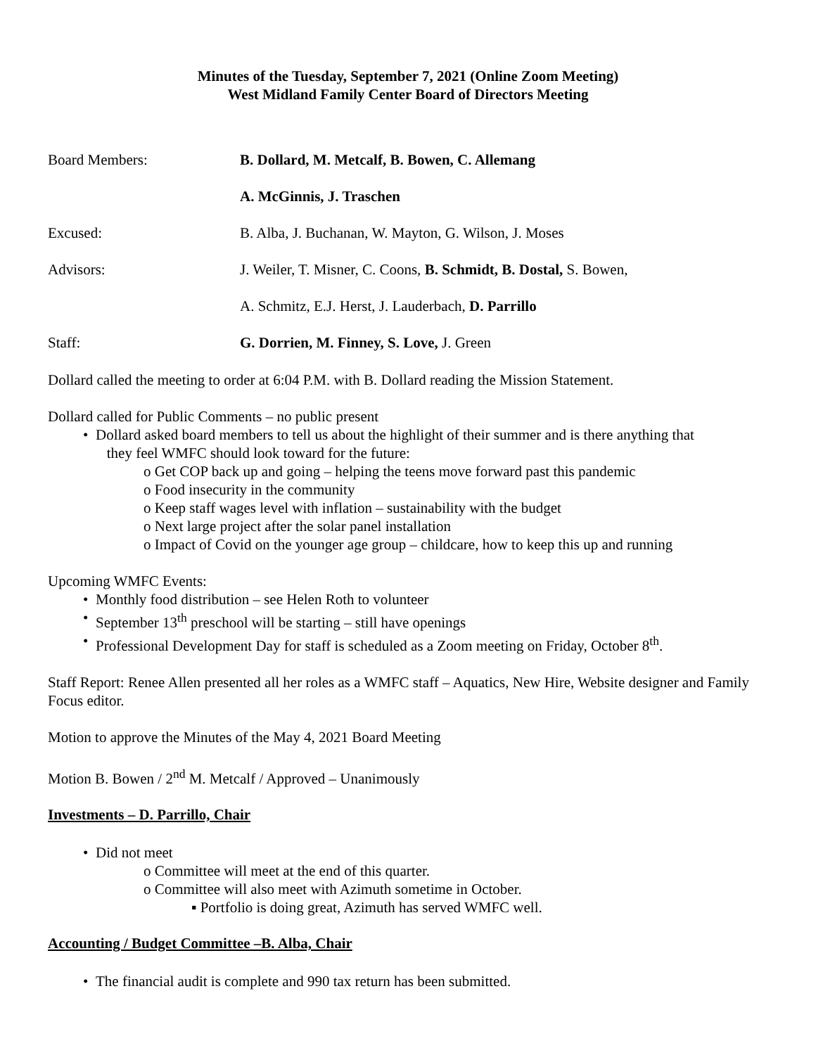Minutes of the Tuesday, September 7, 2021 (Online Zoom Meeting)
West Midland Family Center Board of Directors Meeting
| Board Members: | B. Dollard, M. Metcalf, B. Bowen, C. Allemang |
| | A. McGinnis, J. Traschen |
| Excused: | B. Alba, J. Buchanan, W. Mayton, G. Wilson, J. Moses |
| Advisors: | J. Weiler, T. Misner, C. Coons, B. Schmidt, B. Dostal, S. Bowen, |
| | A. Schmitz, E.J. Herst, J. Lauderbach, D. Parrillo |
| Staff: | G. Dorrien, M. Finney, S. Love, J. Green |
Dollard called the meeting to order at 6:04 P.M. with B. Dollard reading the Mission Statement.
Dollard called for Public Comments – no public present
• Dollard asked board members to tell us about the highlight of their summer and is there anything that
they feel WMFC should look toward for the future:
o Get COP back up and going – helping the teens move forward past this pandemic
o Food insecurity in the community
o Keep staff wages level with inflation – sustainability with the budget
o Next large project after the solar panel installation
o Impact of Covid on the younger age group – childcare, how to keep this up and running
Upcoming WMFC Events:
• Monthly food distribution – see Helen Roth to volunteer
• September 13<sup>th</sup> preschool will be starting – still have openings
• Professional Development Day for staff is scheduled as a Zoom meeting on Friday, October 8<sup>th</sup>.
Staff Report: Renee Allen presented all her roles as a WMFC staff – Aquatics, New Hire, Website designer and Family Focus editor.
Motion to approve the Minutes of the May 4, 2021 Board Meeting
Motion B. Bowen / 2<sup>nd</sup> M. Metcalf / Approved – Unanimously
Investments – D. Parrillo, Chair
• Did not meet
o Committee will meet at the end of this quarter.
o Committee will also meet with Azimuth sometime in October.
▪ Portfolio is doing great, Azimuth has served WMFC well.
Accounting / Budget Committee –B. Alba, Chair
• The financial audit is complete and 990 tax return has been submitted.